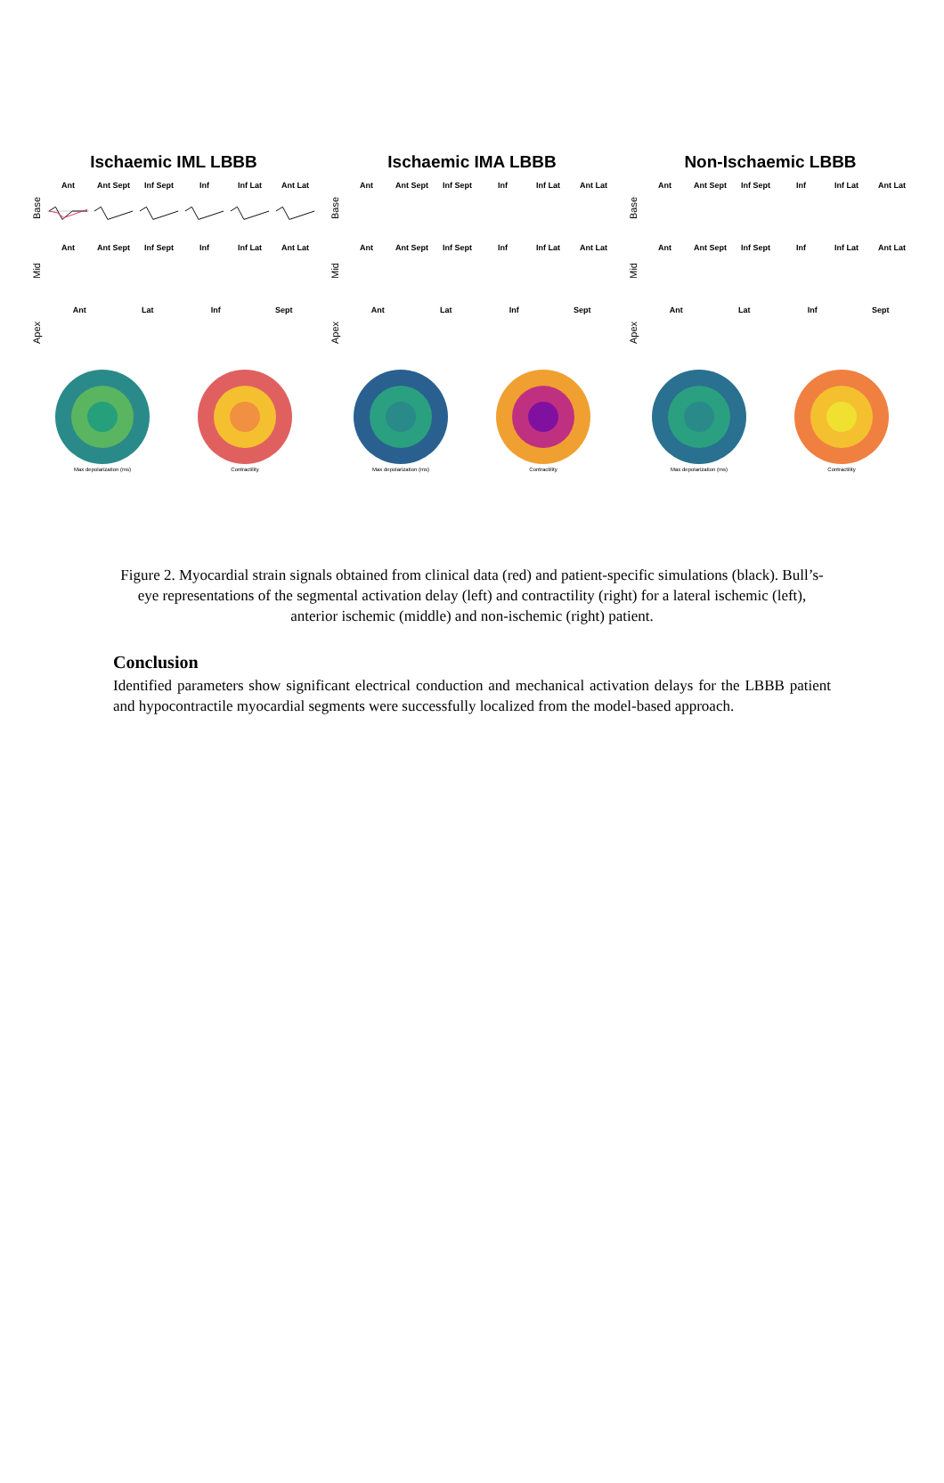Ischaemic IML LBBB
Base
Ant Ant Sept Inf Sept Inf Inf Lat Ant Lat
Mid
Ant Ant Sept Inf Sept Inf Inf Lat Ant Lat
Apex
Ant Lat Inf Sept
Max depolarization (ms)
Contractility
Ischaemic IMA LBBB
Base
Ant Ant Sept Inf Sept Inf Inf Lat Ant Lat
Mid
Ant Ant Sept Inf Sept Inf Inf Lat Ant Lat
Apex
Ant Lat Inf Sept
Max depolarization (ms)
Contractility
Non-Ischaemic LBBB
Base
Ant Ant Sept Inf Sept Inf Inf Lat Ant Lat
Mid
Ant Ant Sept Inf Sept Inf Inf Lat Ant Lat
Apex
Ant Lat Inf Sept
Max depolarization (ms)
Contractility
Figure 2. Myocardial strain signals obtained from clinical data (red) and patient-specific simulations (black). Bull’s-eye representations of the segmental activation delay (left) and contractility (right) for a lateral ischemic (left), anterior ischemic (middle) and non-ischemic (right) patient.
Conclusion
Identified parameters show significant electrical conduction and mechanical activation delays for the LBBB patient and hypocontractile myocardial segments were successfully localized from the model-based approach.